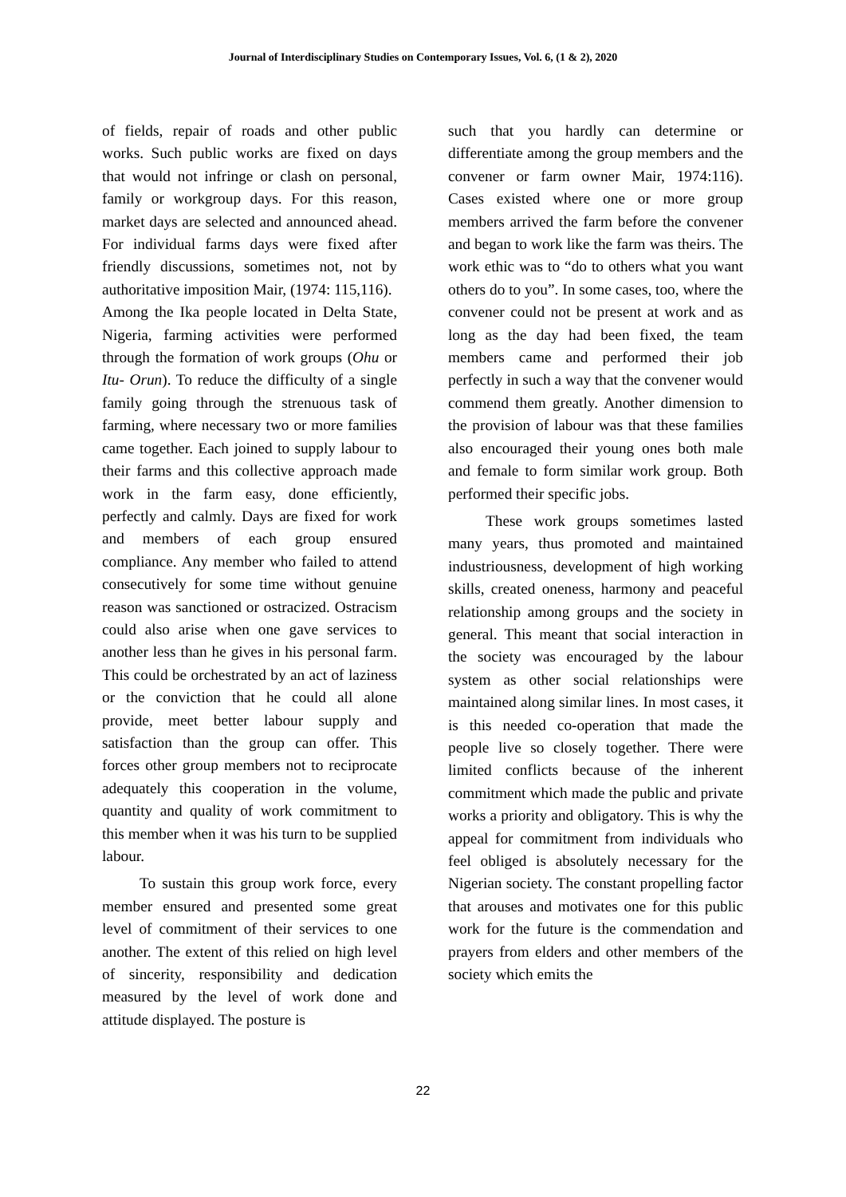Journal of Interdisciplinary Studies on Contemporary Issues, Vol. 6, (1 & 2), 2020
of fields, repair of roads and other public works. Such public works are fixed on days that would not infringe or clash on personal, family or workgroup days. For this reason, market days are selected and announced ahead. For individual farms days were fixed after friendly discussions, sometimes not, not by authoritative imposition Mair, (1974: 115,116).
Among the Ika people located in Delta State, Nigeria, farming activities were performed through the formation of work groups (Ohu or Itu- Orun). To reduce the difficulty of a single family going through the strenuous task of farming, where necessary two or more families came together. Each joined to supply labour to their farms and this collective approach made work in the farm easy, done efficiently, perfectly and calmly. Days are fixed for work and members of each group ensured compliance. Any member who failed to attend consecutively for some time without genuine reason was sanctioned or ostracized. Ostracism could also arise when one gave services to another less than he gives in his personal farm. This could be orchestrated by an act of laziness or the conviction that he could all alone provide, meet better labour supply and satisfaction than the group can offer. This forces other group members not to reciprocate adequately this cooperation in the volume, quantity and quality of work commitment to this member when it was his turn to be supplied labour.
To sustain this group work force, every member ensured and presented some great level of commitment of their services to one another. The extent of this relied on high level of sincerity, responsibility and dedication measured by the level of work done and attitude displayed. The posture is
such that you hardly can determine or differentiate among the group members and the convener or farm owner Mair, 1974:116). Cases existed where one or more group members arrived the farm before the convener and began to work like the farm was theirs. The work ethic was to “do to others what you want others do to you”. In some cases, too, where the convener could not be present at work and as long as the day had been fixed, the team members came and performed their job perfectly in such a way that the convener would commend them greatly. Another dimension to the provision of labour was that these families also encouraged their young ones both male and female to form similar work group. Both performed their specific jobs.
These work groups sometimes lasted many years, thus promoted and maintained industriousness, development of high working skills, created oneness, harmony and peaceful relationship among groups and the society in general. This meant that social interaction in the society was encouraged by the labour system as other social relationships were maintained along similar lines. In most cases, it is this needed co-operation that made the people live so closely together. There were limited conflicts because of the inherent commitment which made the public and private works a priority and obligatory. This is why the appeal for commitment from individuals who feel obliged is absolutely necessary for the Nigerian society. The constant propelling factor that arouses and motivates one for this public work for the future is the commendation and prayers from elders and other members of the society which emits the
22